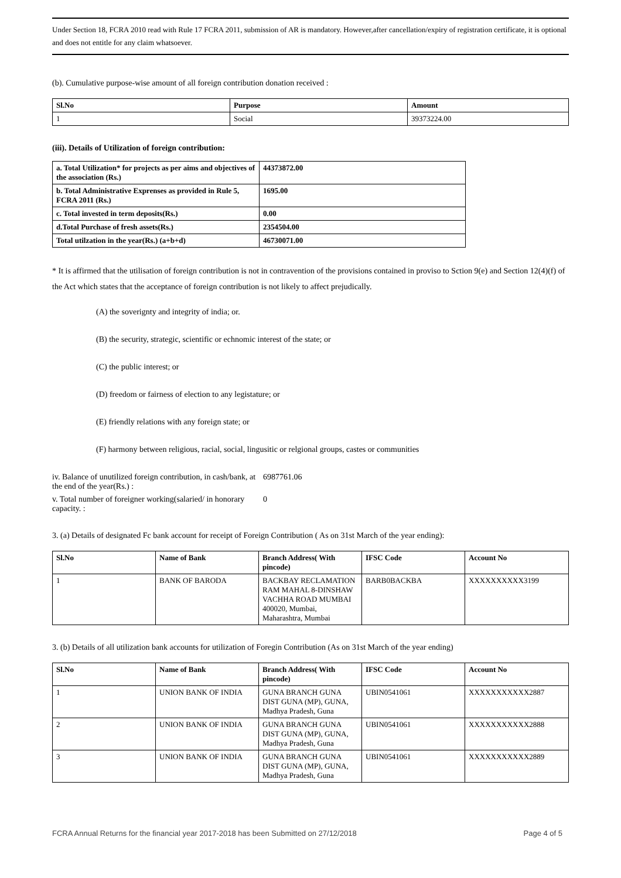Under Section 18, FCRA 2010 read with Rule 17 FCRA 2011, submission of AR is mandatory. However,after cancellation/expiry of registration certificate, it is optional and does not entitle for any claim whatsoever.
(b). Cumulative purpose-wise amount of all foreign contribution donation received :
| Sl.No | Purpose | Amount |
| --- | --- | --- |
| 1 | Social | 39373224.00 |
(iii). Details of Utilization of foreign contribution:
| a. Total Utilization* for projects as per aims and objectives of the association (Rs.) | 44373872.00 |
| b. Total Administrative Exprenses as provided in Rule 5, FCRA 2011 (Rs.) | 1695.00 |
| c. Total invested in term deposits(Rs.) | 0.00 |
| d.Total Purchase of fresh assets(Rs.) | 2354504.00 |
| Total utilzation in the year(Rs.) (a+b+d) | 46730071.00 |
* It is affirmed that the utilisation of foreign contribution is not in contravention of the provisions contained in proviso to Sction 9(e) and Section 12(4)(f) of the Act which states that the acceptance of foreign contribution is not likely to affect prejudically.
(A) the soverignty and integrity of india; or.
(B) the security, strategic, scientific or echnomic interest of the state; or
(C) the public interest; or
(D) freedom or fairness of election to any legistature; or
(E) friendly relations with any foreign state; or
(F) harmony between religious, racial, social, lingusitic or relgional groups, castes or communities
iv. Balance of unutilized foreign contribution, in cash/bank, at the end of the year(Rs.) :
6987761.06
v. Total number of foreigner working(salaried/ in honorary capacity. :
0
3. (a) Details of designated Fc bank account for receipt of Foreign Contribution ( As on 31st March of the year ending):
| Sl.No | Name of Bank | Branch Address( With pincode) | IFSC Code | Account No |
| --- | --- | --- | --- | --- |
| 1 | BANK OF BARODA | BACKBAY RECLAMATION RAM MAHAL 8-DINSHAW VACHHA ROAD MUMBAI 400020, Mumbai, Maharashtra, Mumbai | BARB0BACKBA | XXXXXXXXXX3199 |
3. (b) Details of all utilization bank accounts for utilization of Foregin Contribution (As on 31st March of the year ending)
| Sl.No | Name of Bank | Branch Address( With pincode) | IFSC Code | Account No |
| --- | --- | --- | --- | --- |
| 1 | UNION BANK OF INDIA | GUNA BRANCH GUNA DIST GUNA (MP), GUNA, Madhya Pradesh, Guna | UBIN0541061 | XXXXXXXXXXX2887 |
| 2 | UNION BANK OF INDIA | GUNA BRANCH GUNA DIST GUNA (MP), GUNA, Madhya Pradesh, Guna | UBIN0541061 | XXXXXXXXXXX2888 |
| 3 | UNION BANK OF INDIA | GUNA BRANCH GUNA DIST GUNA (MP), GUNA, Madhya Pradesh, Guna | UBIN0541061 | XXXXXXXXXXX2889 |
FCRA Annual Returns for the financial year 2017-2018 has been Submitted on 27/12/2018 Page 4 of 5